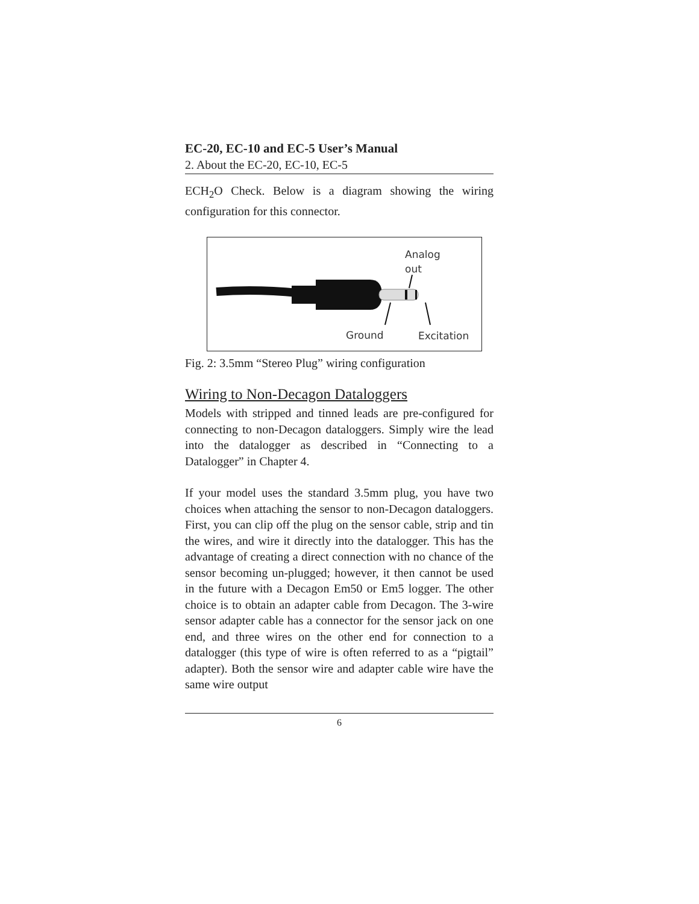EC-20, EC-10 and EC-5 User’s Manual
2. About the EC-20, EC-10, EC-5
ECH<sub>2</sub>O Check. Below is a diagram showing the wiring configuration for this connector.
Analog
out
Ground
Excitation
Fig. 2: 3.5mm “Stereo Plug” wiring configuration
Wiring to Non-Decagon Dataloggers
Models with stripped and tinned leads are pre-configured for connecting to non-Decagon dataloggers. Simply wire the lead into the datalogger as described in “Connecting to a Datalogger” in Chapter 4.
If your model uses the standard 3.5mm plug, you have two choices when attaching the sensor to non-Decagon dataloggers. First, you can clip off the plug on the sensor cable, strip and tin the wires, and wire it directly into the datalogger. This has the advantage of creating a direct connection with no chance of the sensor becoming un-plugged; however, it then cannot be used in the future with a Decagon Em50 or Em5 logger. The other choice is to obtain an adapter cable from Decagon. The 3-wire sensor adapter cable has a connector for the sensor jack on one end, and three wires on the other end for connection to a datalogger (this type of wire is often referred to as a “pigtail” adapter). Both the sensor wire and adapter cable wire have the same wire output
6